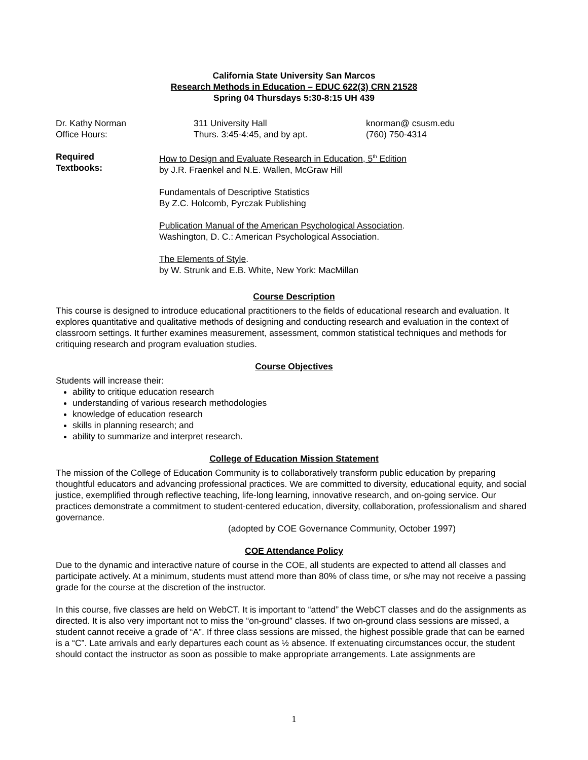California State University San Marcos
Research Methods in Education – EDUC 622(3) CRN 21528
Spring 04 Thursdays 5:30-8:15 UH 439
Dr. Kathy Norman 311 University Hall knorman@ csusm.edu
Office Hours: Thurs. 3:45-4:45, and by apt. (760) 750-4314
Required
Textbooks:
How to Design and Evaluate Research in Education, 5<sup>th</sup> Edition
by J.R. Fraenkel and N.E. Wallen, McGraw Hill
Fundamentals of Descriptive Statistics
By Z.C. Holcomb, Pyrczak Publishing
Publication Manual of the American Psychological Association.
Washington, D. C.: American Psychological Association.
The Elements of Style.
by W. Strunk and E.B. White, New York: MacMillan
Course Description
This course is designed to introduce educational practitioners to the fields of educational research and evaluation. It explores quantitative and qualitative methods of designing and conducting research and evaluation in the context of classroom settings. It further examines measurement, assessment, common statistical techniques and methods for critiquing research and program evaluation studies.
Course Objectives
Students will increase their:
ability to critique education research
understanding of various research methodologies
knowledge of education research
skills in planning research; and
ability to summarize and interpret research.
College of Education Mission Statement
The mission of the College of Education Community is to collaboratively transform public education by preparing thoughtful educators and advancing professional practices. We are committed to diversity, educational equity, and social justice, exemplified through reflective teaching, life-long learning, innovative research, and on-going service. Our practices demonstrate a commitment to student-centered education, diversity, collaboration, professionalism and shared governance.
(adopted by COE Governance Community, October 1997)
COE Attendance Policy
Due to the dynamic and interactive nature of course in the COE, all students are expected to attend all classes and participate actively. At a minimum, students must attend more than 80% of class time, or s/he may not receive a passing grade for the course at the discretion of the instructor.
In this course, five classes are held on WebCT. It is important to “attend” the WebCT classes and do the assignments as directed. It is also very important not to miss the “on-ground” classes. If two on-ground class sessions are missed, a student cannot receive a grade of “A”. If three class sessions are missed, the highest possible grade that can be earned is a “C”. Late arrivals and early departures each count as ½ absence. If extenuating circumstances occur, the student should contact the instructor as soon as possible to make appropriate arrangements. Late assignments are
1